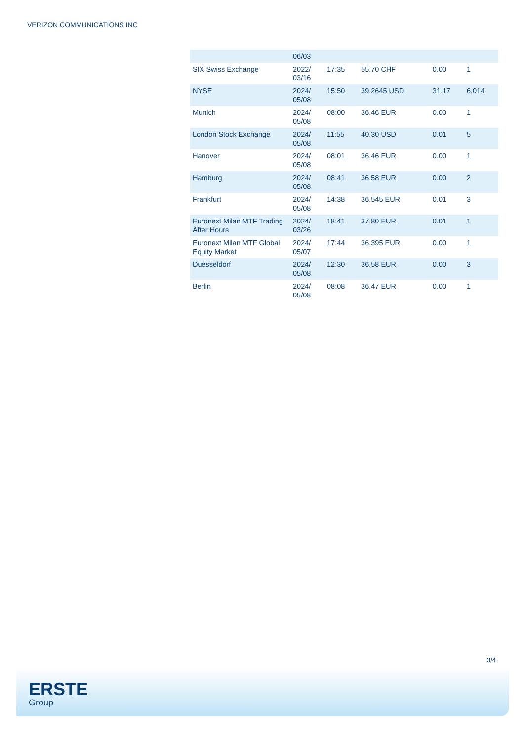VERIZON COMMUNICATIONS INC
| | 06/03 | | | | |
| SIX Swiss Exchange | 2022/ 03/16 | 17:35 | 55.70 CHF | 0.00 | 1 |
| NYSE | 2024/ 05/08 | 15:50 | 39.2645 USD | 31.17 | 6,014 |
| Munich | 2024/ 05/08 | 08:00 | 36.46 EUR | 0.00 | 1 |
| London Stock Exchange | 2024/ 05/08 | 11:55 | 40.30 USD | 0.01 | 5 |
| Hanover | 2024/ 05/08 | 08:01 | 36.46 EUR | 0.00 | 1 |
| Hamburg | 2024/ 05/08 | 08:41 | 36.58 EUR | 0.00 | 2 |
| Frankfurt | 2024/ 05/08 | 14:38 | 36.545 EUR | 0.01 | 3 |
| Euronext Milan MTF Trading After Hours | 2024/ 03/26 | 18:41 | 37.80 EUR | 0.01 | 1 |
| Euronext Milan MTF Global Equity Market | 2024/ 05/07 | 17:44 | 36.395 EUR | 0.00 | 1 |
| Duesseldorf | 2024/ 05/08 | 12:30 | 36.58 EUR | 0.00 | 3 |
| Berlin | 2024/ 05/08 | 08:08 | 36.47 EUR | 0.00 | 1 |
3/4
ERSTE
Group